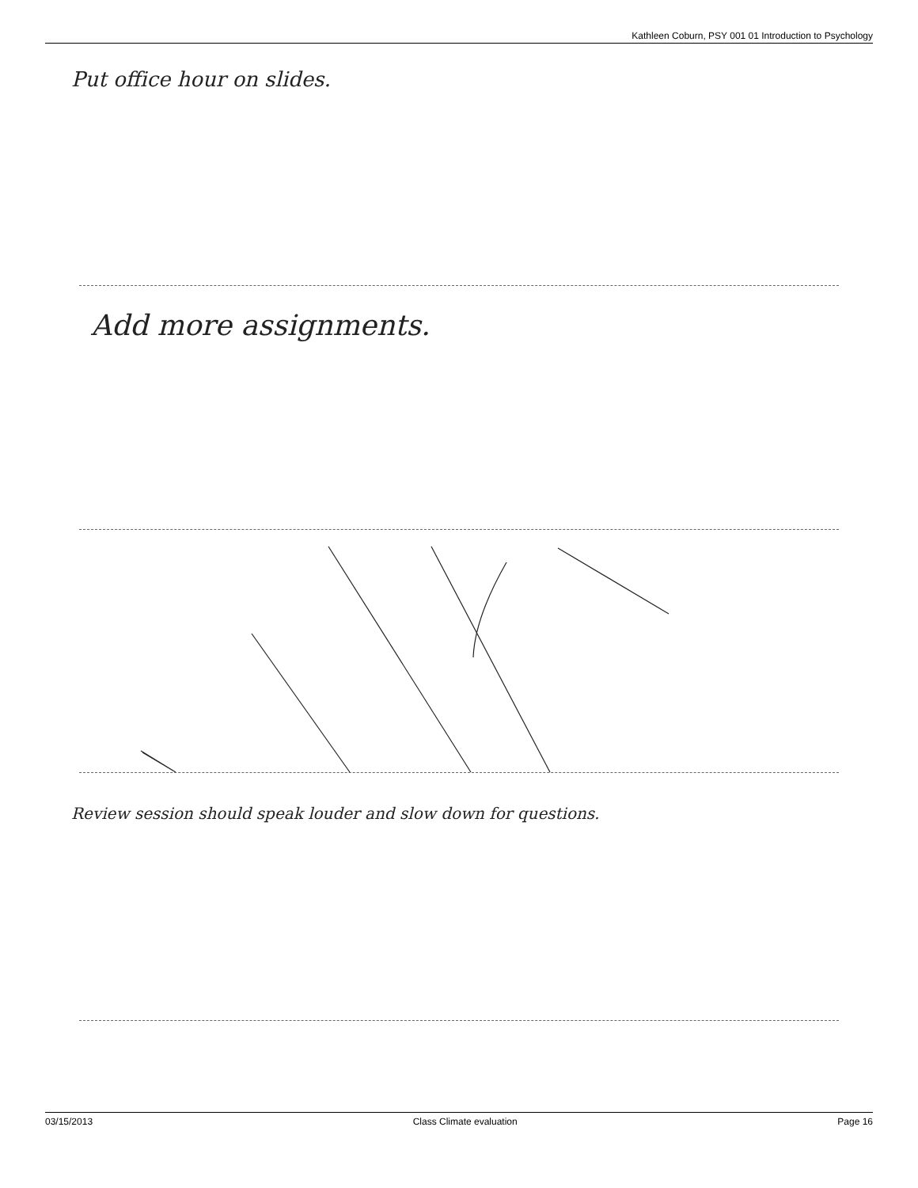Kathleen Coburn, PSY 001 01 Introduction to Psychology
Put office hour on slides.
Add more assignments.
Review session should speak louder and slow down for questions.
03/15/2013 Class Climate evaluation Page 16